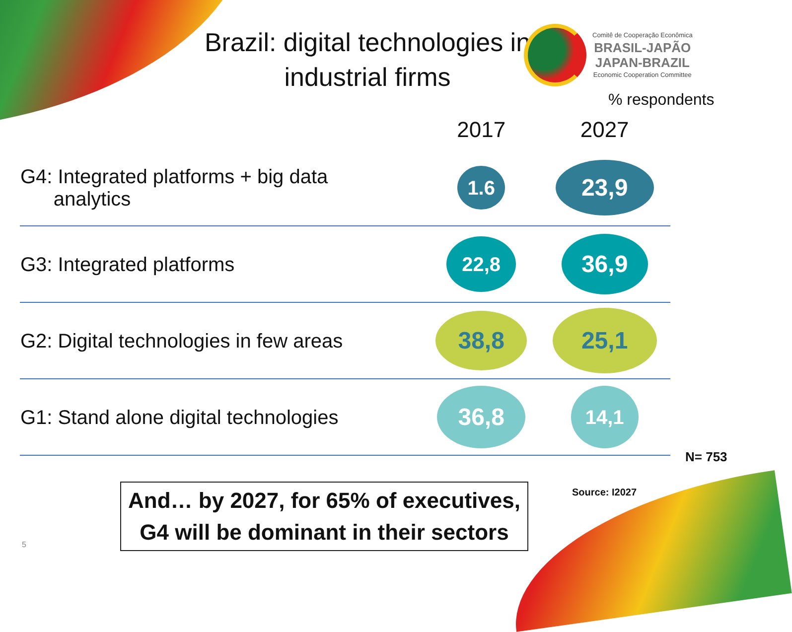Brazil: digital technologies in industrial firms
Comitê de Cooperação Econômica
BRASIL-JAPÃO
JAPAN-BRAZIL
Economic Cooperation Committee
% respondents
| | 2017 | 2027 |
| --- | --- | --- |
| G4: Integrated platforms + big data analytics | 1.6 | 23,9 |
| G3: Integrated platforms | 22,8 | 36,9 |
| G2: Digital technologies in few areas | 38,8 | 25,1 |
| G1: Stand alone digital technologies | 36,8 | 14,1 |
N= 753
And… by 2027, for 65% of executives,
G4 will be dominant in their sectors
Source: I2027
5